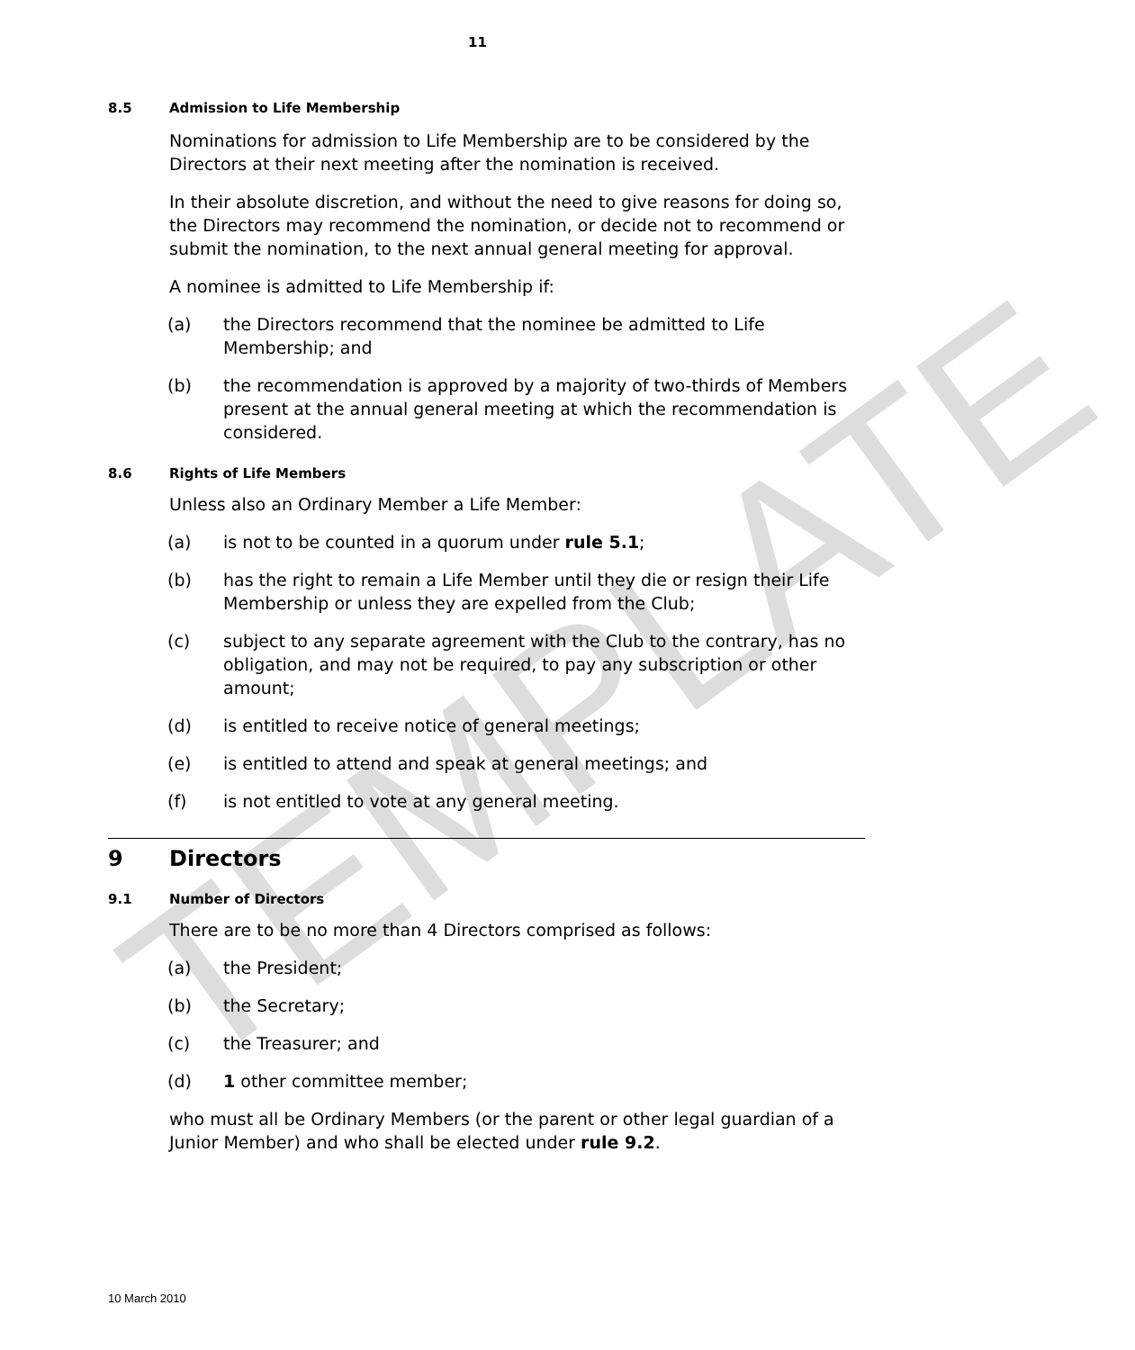TEMPLATE
11
8.5 Admission to Life Membership
Nominations for admission to Life Membership are to be considered by the Directors at their next meeting after the nomination is received.
In their absolute discretion, and without the need to give reasons for doing so, the Directors may recommend the nomination, or decide not to recommend or submit the nomination, to the next annual general meeting for approval.
A nominee is admitted to Life Membership if:
(a) the Directors recommend that the nominee be admitted to Life Membership; and
(b) the recommendation is approved by a majority of two-thirds of Members present at the annual general meeting at which the recommendation is considered.
8.6 Rights of Life Members
Unless also an Ordinary Member a Life Member:
(a) is not to be counted in a quorum under rule 5.1;
(b) has the right to remain a Life Member until they die or resign their Life Membership or unless they are expelled from the Club;
(c) subject to any separate agreement with the Club to the contrary, has no obligation, and may not be required, to pay any subscription or other amount;
(d) is entitled to receive notice of general meetings;
(e) is entitled to attend and speak at general meetings; and
(f) is not entitled to vote at any general meeting.
9 Directors
9.1 Number of Directors
There are to be no more than 4 Directors comprised as follows:
(a) the President;
(b) the Secretary;
(c) the Treasurer; and
(d) 1 other committee member;
who must all be Ordinary Members (or the parent or other legal guardian of a Junior Member) and who shall be elected under rule 9.2.
10 March 2010